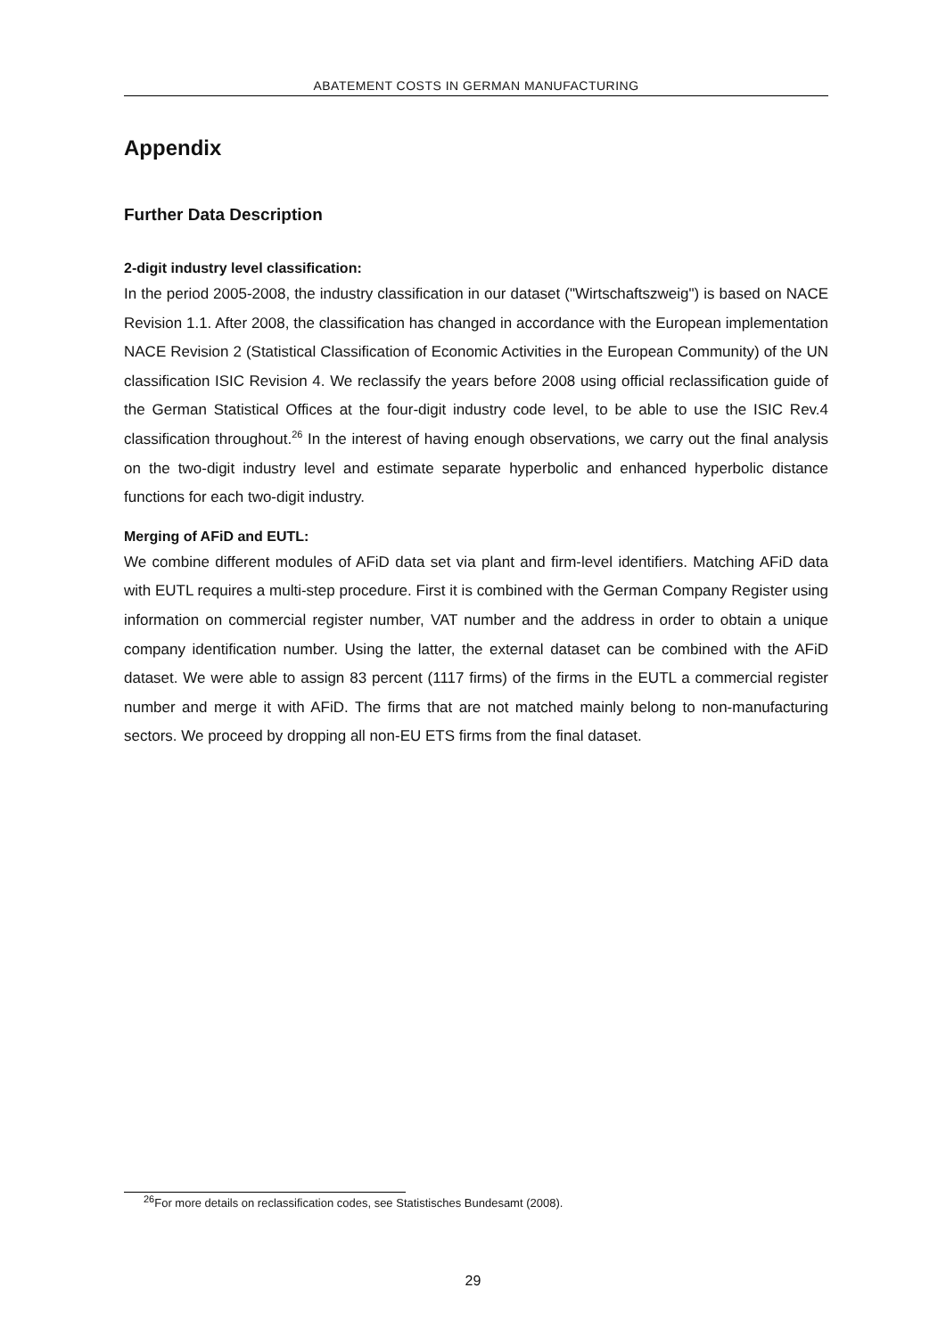ABATEMENT COSTS IN GERMAN MANUFACTURING
Appendix
Further Data Description
2-digit industry level classification:
In the period 2005-2008, the industry classification in our dataset ("Wirtschaftszweig") is based on NACE Revision 1.1. After 2008, the classification has changed in accordance with the European implementation NACE Revision 2 (Statistical Classification of Economic Activities in the European Community) of the UN classification ISIC Revision 4. We reclassify the years before 2008 using official reclassification guide of the German Statistical Offices at the four-digit industry code level, to be able to use the ISIC Rev.4 classification throughout.<sup>26</sup> In the interest of having enough observations, we carry out the final analysis on the two-digit industry level and estimate separate hyperbolic and enhanced hyperbolic distance functions for each two-digit industry.
Merging of AFiD and EUTL:
We combine different modules of AFiD data set via plant and firm-level identifiers. Matching AFiD data with EUTL requires a multi-step procedure. First it is combined with the German Company Register using information on commercial register number, VAT number and the address in order to obtain a unique company identification number. Using the latter, the external dataset can be combined with the AFiD dataset. We were able to assign 83 percent (1117 firms) of the firms in the EUTL a commercial register number and merge it with AFiD. The firms that are not matched mainly belong to non-manufacturing sectors. We proceed by dropping all non-EU ETS firms from the final dataset.
<sup>26</sup> For more details on reclassification codes, see Statistisches Bundesamt (2008).
29